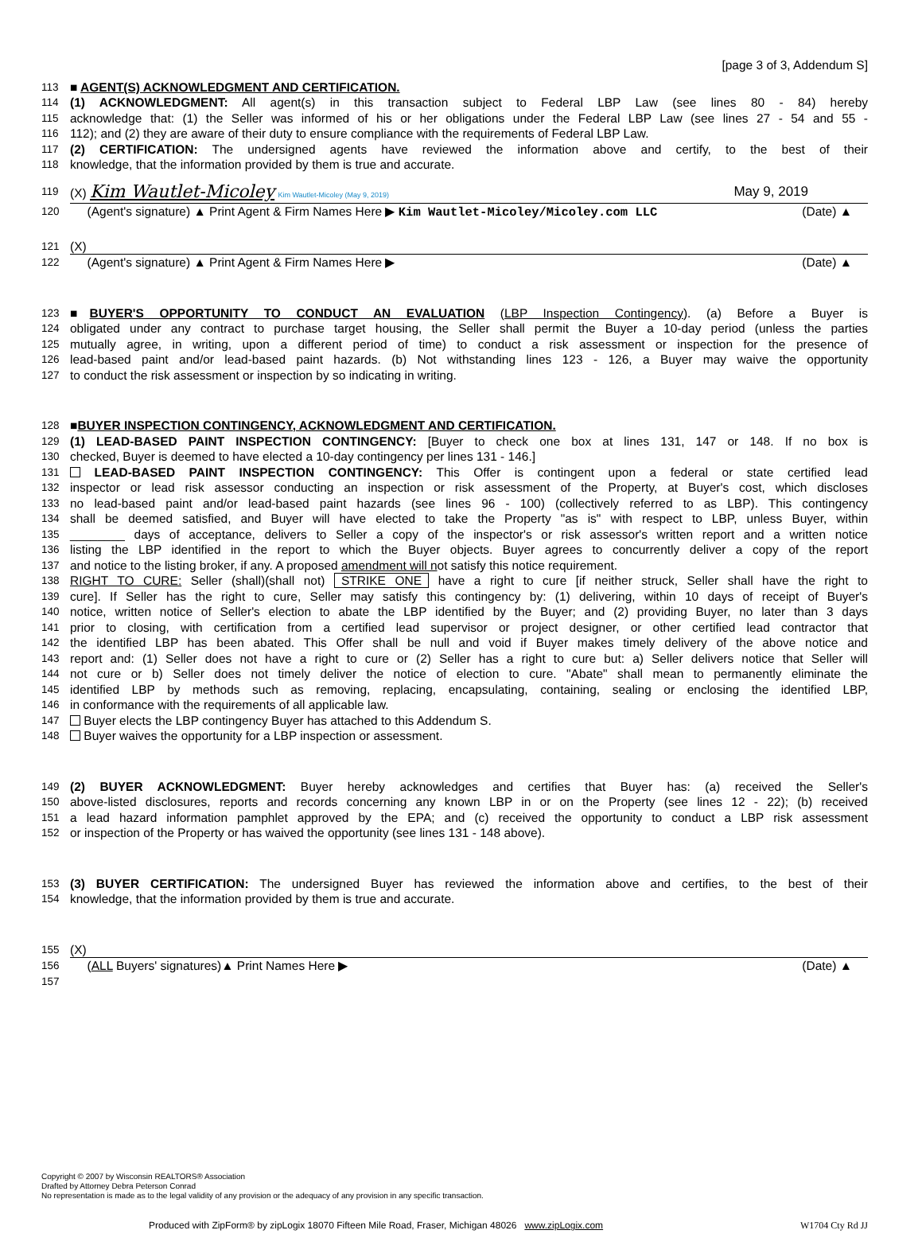[page 3 of 3, Addendum S]
113 ■ AGENT(S) ACKNOWLEDGMENT AND CERTIFICATION.
114 (1) ACKNOWLEDGMENT: All agent(s) in this transaction subject to Federal LBP Law (see lines 80 - 84) hereby
115 acknowledge that: (1) the Seller was informed of his or her obligations under the Federal LBP Law (see lines 27 - 54 and 55 -
116 112); and (2) they are aware of their duty to ensure compliance with the requirements of Federal LBP Law.
117 (2) CERTIFICATION: The undersigned agents have reviewed the information above and certify, to the best of their
118 knowledge, that the information provided by them is true and accurate.
119 (X) Kim Wautlet-Micoley Kim Wautlet-Micoley (May 9, 2019) May 9, 2019
120 (Agent's signature) ▲ Print Agent & Firm Names Here ▶ Kim Wautlet-Micoley/Micoley.com LLC (Date) ▲
121 (X)
122 (Agent's signature) ▲ Print Agent & Firm Names Here ▶ (Date) ▲
123 ■BUYER'S OPPORTUNITY TO CONDUCT AN EVALUATION (LBP Inspection Contingency). (a) Before a Buyer is
124 obligated under any contract to purchase target housing, the Seller shall permit the Buyer a 10-day period (unless the parties
125 mutually agree, in writing, upon a different period of time) to conduct a risk assessment or inspection for the presence of
126 lead-based paint and/or lead-based paint hazards. (b) Not withstanding lines 123 - 126, a Buyer may waive the opportunity
127 to conduct the risk assessment or inspection by so indicating in writing.
128 ■BUYER INSPECTION CONTINGENCY, ACKNOWLEDGMENT AND CERTIFICATION.
129 (1) LEAD-BASED PAINT INSPECTION CONTINGENCY: [Buyer to check one box at lines 131, 147 or 148. If no box is
130 checked, Buyer is deemed to have elected a 10-day contingency per lines 131 - 146.]
131 LEAD-BASED PAINT INSPECTION CONTINGENCY: This Offer is contingent upon a federal or state certified lead
132 inspector or lead risk assessor conducting an inspection or risk assessment of the Property, at Buyer's cost, which discloses
133 no lead-based paint and/or lead-based paint hazards (see lines 96 - 100) (collectively referred to as LBP). This contingency
134 shall be deemed satisfied, and Buyer will have elected to take the Property "as is" with respect to LBP, unless Buyer, within
135 ________ days of acceptance, delivers to Seller a copy of the inspector's or risk assessor's written report and a written notice
136 listing the LBP identified in the report to which the Buyer objects. Buyer agrees to concurrently deliver a copy of the report
137 and notice to the listing broker, if any. A proposed amendment will not satisfy this notice requirement.
138 RIGHT TO CURE: Seller (shall)(shall not) STRIKE ONE have a right to cure [if neither struck, Seller shall have the right to
139 cure]. If Seller has the right to cure, Seller may satisfy this contingency by: (1) delivering, within 10 days of receipt of Buyer's
140 notice, written notice of Seller's election to abate the LBP identified by the Buyer; and (2) providing Buyer, no later than 3 days
141 prior to closing, with certification from a certified lead supervisor or project designer, or other certified lead contractor that
142 the identified LBP has been abated. This Offer shall be null and void if Buyer makes timely delivery of the above notice and
143 report and: (1) Seller does not have a right to cure or (2) Seller has a right to cure but: a) Seller delivers notice that Seller will
144 not cure or b) Seller does not timely deliver the notice of election to cure. "Abate" shall mean to permanently eliminate the
145 identified LBP by methods such as removing, replacing, encapsulating, containing, sealing or enclosing the identified LBP,
146 in conformance with the requirements of all applicable law.
147 Buyer elects the LBP contingency Buyer has attached to this Addendum S.
148 Buyer waives the opportunity for a LBP inspection or assessment.
149 (2) BUYER ACKNOWLEDGMENT: Buyer hereby acknowledges and certifies that Buyer has: (a) received the Seller's
150 above-listed disclosures, reports and records concerning any known LBP in or on the Property (see lines 12 - 22); (b) received
151 a lead hazard information pamphlet approved by the EPA; and (c) received the opportunity to conduct a LBP risk assessment
152 or inspection of the Property or has waived the opportunity (see lines 131 - 148 above).
153 (3) BUYER CERTIFICATION: The undersigned Buyer has reviewed the information above and certifies, to the best of their
154 knowledge, that the information provided by them is true and accurate.
155 (X)
156 (ALL Buyers' signatures)▲ Print Names Here ▶ (Date) ▲
157
Copyright © 2007 by Wisconsin REALTORS® Association
Drafted by Attorney Debra Peterson Conrad
No representation is made as to the legal validity of any provision or the adequacy of any provision in any specific transaction.
Produced with ZipForm® by zipLogix 18070 Fifteen Mile Road, Fraser, Michigan 48026 www.zipLogix.com W1704 Cty Rd JJ